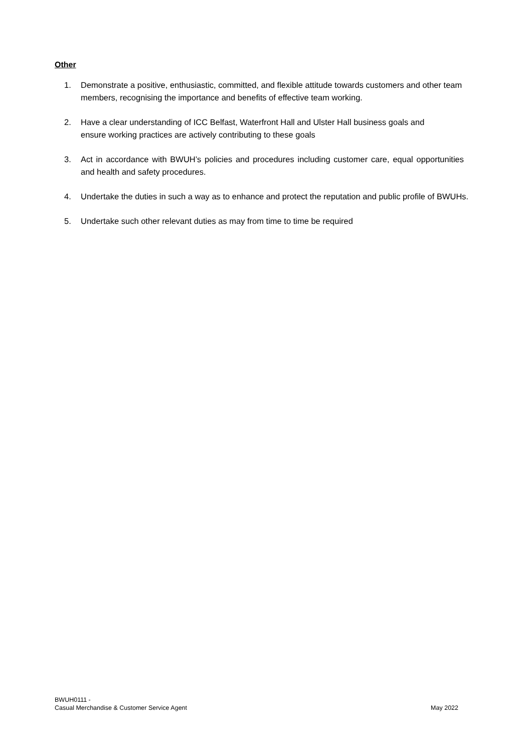Other
1. Demonstrate a positive, enthusiastic, committed, and flexible attitude towards customers and other team members, recognising the importance and benefits of effective team working.
2. Have a clear understanding of ICC Belfast, Waterfront Hall and Ulster Hall business goals and ensure working practices are actively contributing to these goals
3. Act in accordance with BWUH’s policies and procedures including customer care, equal opportunities and health and safety procedures.
4. Undertake the duties in such a way as to enhance and protect the reputation and public profile of BWUHs.
5. Undertake such other relevant duties as may from time to time be required
BWUH0111 -
Casual Merchandise & Customer Service Agent
May 2022